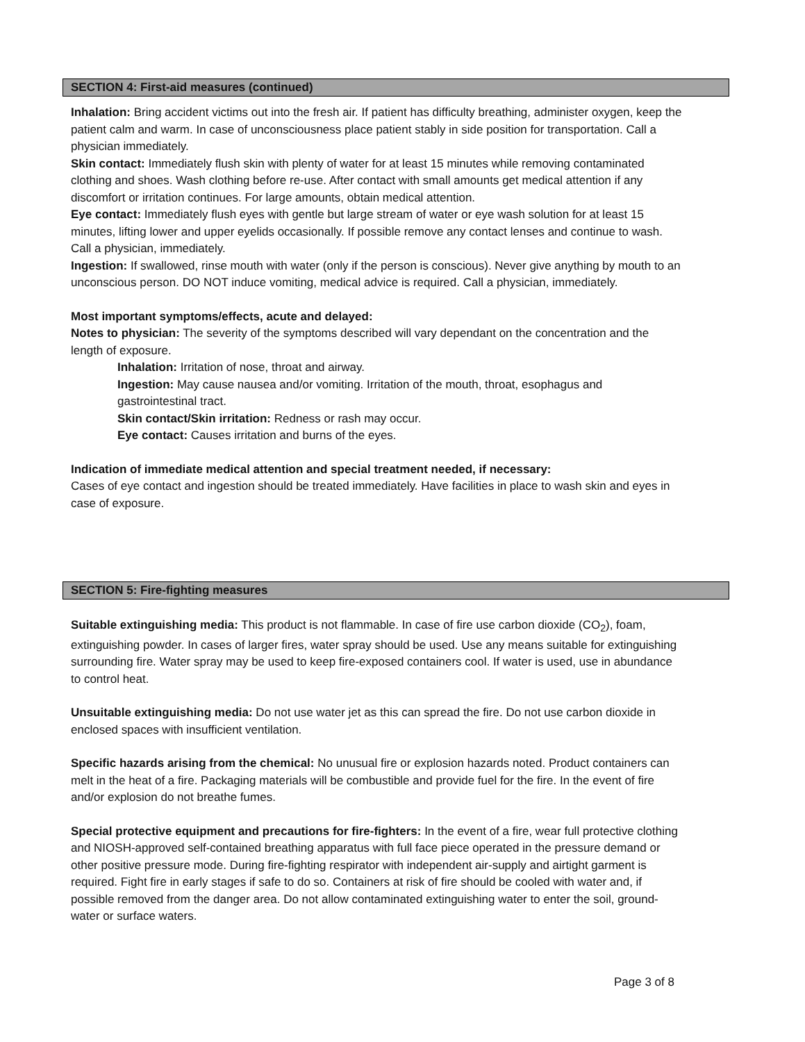SECTION 4: First-aid measures (continued)
Inhalation: Bring accident victims out into the fresh air. If patient has difficulty breathing, administer oxygen, keep the patient calm and warm. In case of unconsciousness place patient stably in side position for transportation. Call a physician immediately.
Skin contact: Immediately flush skin with plenty of water for at least 15 minutes while removing contaminated clothing and shoes. Wash clothing before re-use. After contact with small amounts get medical attention if any discomfort or irritation continues. For large amounts, obtain medical attention.
Eye contact: Immediately flush eyes with gentle but large stream of water or eye wash solution for at least 15 minutes, lifting lower and upper eyelids occasionally. If possible remove any contact lenses and continue to wash. Call a physician, immediately.
Ingestion: If swallowed, rinse mouth with water (only if the person is conscious). Never give anything by mouth to an unconscious person. DO NOT induce vomiting, medical advice is required. Call a physician, immediately.
Most important symptoms/effects, acute and delayed:
Notes to physician: The severity of the symptoms described will vary dependant on the concentration and the length of exposure.
Inhalation: Irritation of nose, throat and airway.
Ingestion: May cause nausea and/or vomiting. Irritation of the mouth, throat, esophagus and gastrointestinal tract.
Skin contact/Skin irritation: Redness or rash may occur.
Eye contact: Causes irritation and burns of the eyes.
Indication of immediate medical attention and special treatment needed, if necessary:
Cases of eye contact and ingestion should be treated immediately. Have facilities in place to wash skin and eyes in case of exposure.
SECTION 5: Fire-fighting measures
Suitable extinguishing media: This product is not flammable. In case of fire use carbon dioxide (CO<sub>2</sub>), foam, extinguishing powder. In cases of larger fires, water spray should be used. Use any means suitable for extinguishing surrounding fire. Water spray may be used to keep fire-exposed containers cool. If water is used, use in abundance to control heat.
Unsuitable extinguishing media: Do not use water jet as this can spread the fire. Do not use carbon dioxide in enclosed spaces with insufficient ventilation.
Specific hazards arising from the chemical: No unusual fire or explosion hazards noted. Product containers can melt in the heat of a fire. Packaging materials will be combustible and provide fuel for the fire. In the event of fire and/or explosion do not breathe fumes.
Special protective equipment and precautions for fire-fighters: In the event of a fire, wear full protective clothing and NIOSH-approved self-contained breathing apparatus with full face piece operated in the pressure demand or other positive pressure mode. During fire-fighting respirator with independent air-supply and airtight garment is required. Fight fire in early stages if safe to do so. Containers at risk of fire should be cooled with water and, if possible removed from the danger area. Do not allow contaminated extinguishing water to enter the soil, ground-water or surface waters.
Page 3 of 8